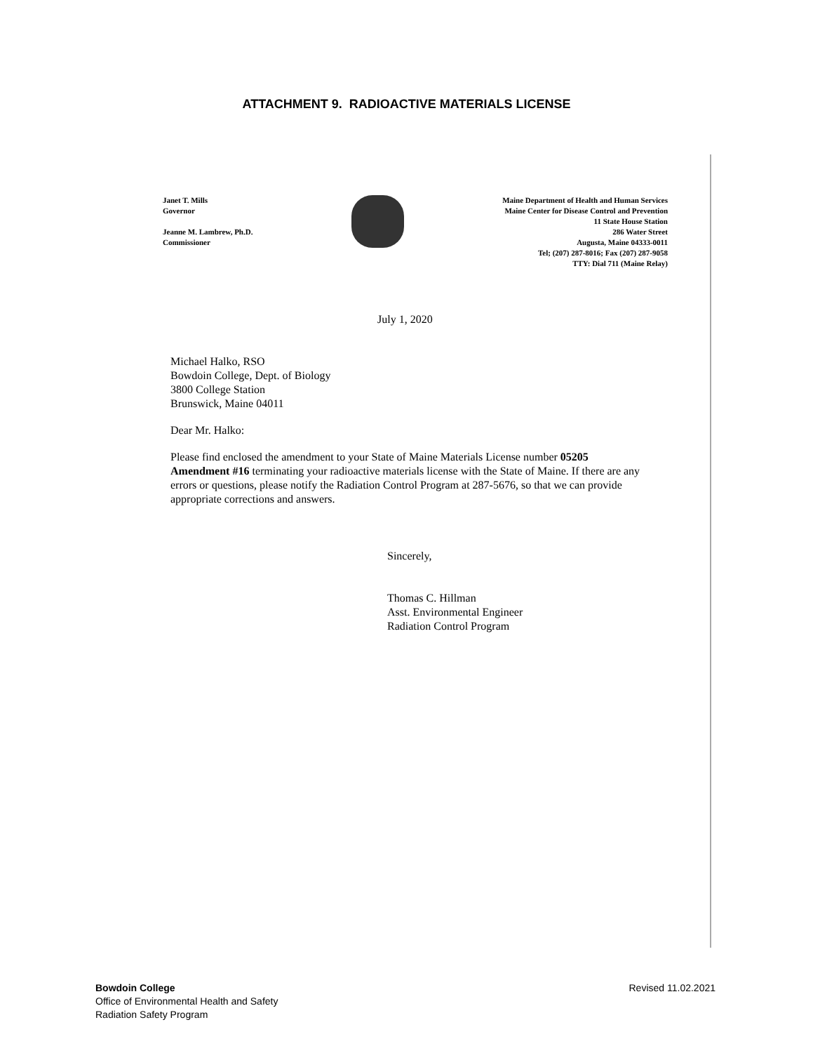ATTACHMENT 9. RADIOACTIVE MATERIALS LICENSE
Janet T. Mills
Governor
Jeanne M. Lambrew, Ph.D.
Commissioner
Maine Department of Health and Human Services
Maine Center for Disease Control and Prevention
11 State House Station
286 Water Street
Augusta, Maine 04333-0011
Tel; (207) 287-8016; Fax (207) 287-9058
TTY: Dial 711 (Maine Relay)
July 1, 2020
Michael Halko, RSO
Bowdoin College, Dept. of Biology
3800 College Station
Brunswick, Maine 04011
Dear Mr. Halko:
Please find enclosed the amendment to your State of Maine Materials License number 05205 Amendment #16 terminating your radioactive materials license with the State of Maine. If there are any errors or questions, please notify the Radiation Control Program at 287-5676, so that we can provide appropriate corrections and answers.
Sincerely,
Thomas C. Hillman
Asst. Environmental Engineer
Radiation Control Program
Bowdoin College
Office of Environmental Health and Safety
Radiation Safety Program
Revised 11.02.2021